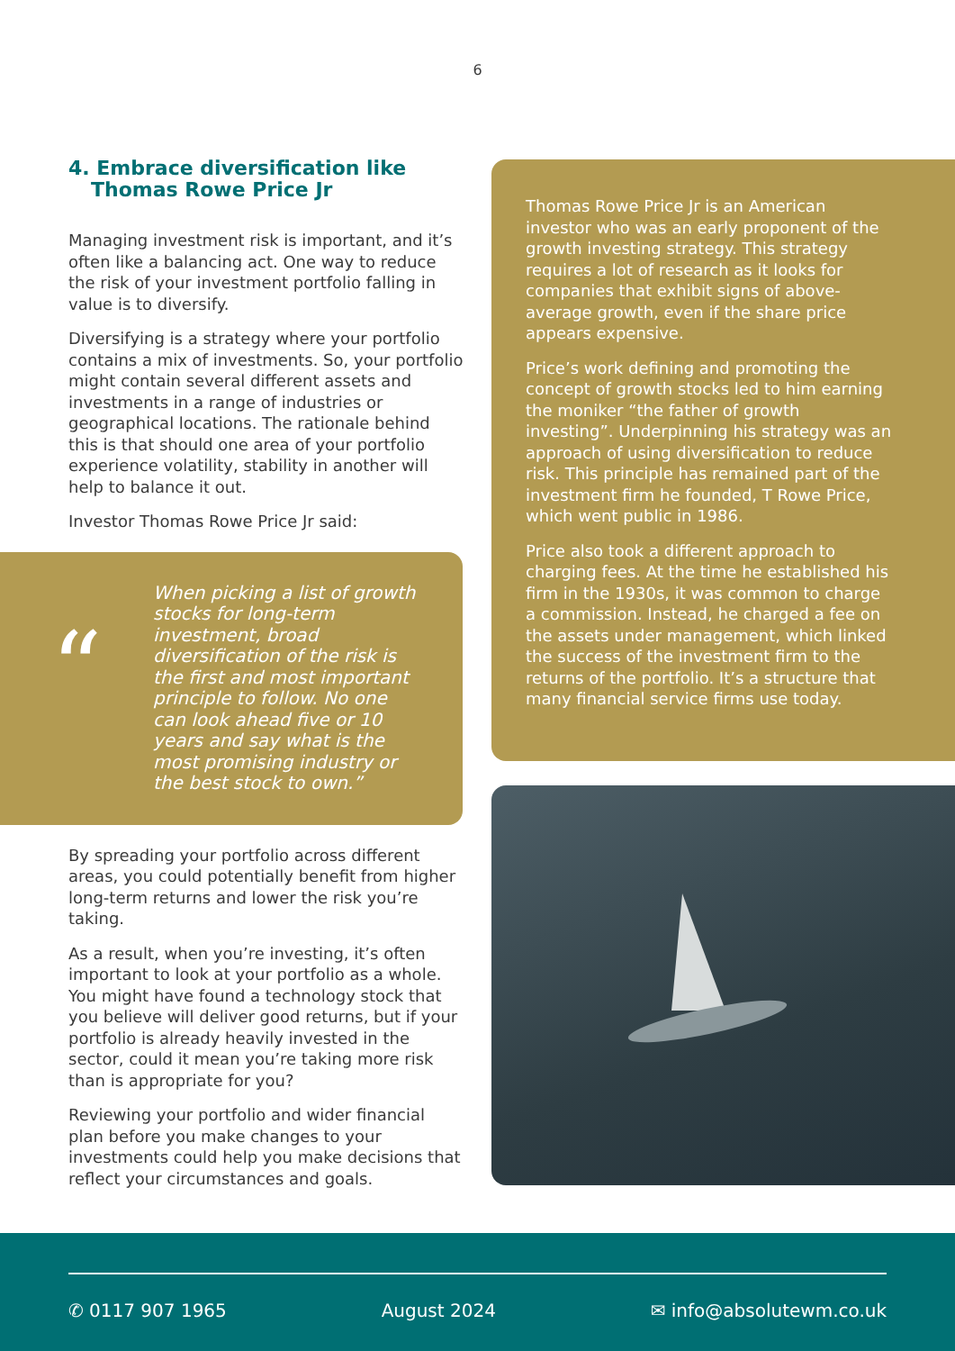6
4. Embrace diversification like Thomas Rowe Price Jr
Managing investment risk is important, and it’s often like a balancing act. One way to reduce the risk of your investment portfolio falling in value is to diversify.
Diversifying is a strategy where your portfolio contains a mix of investments. So, your portfolio might contain several different assets and investments in a range of industries or geographical locations. The rationale behind this is that should one area of your portfolio experience volatility, stability in another will help to balance it out.
Investor Thomas Rowe Price Jr said:
“
When picking a list of growth stocks for long-term investment, broad diversification of the risk is the first and most important principle to follow. No one can look ahead five or 10 years and say what is the most promising industry or the best stock to own.”
By spreading your portfolio across different areas, you could potentially benefit from higher long-term returns and lower the risk you’re taking.
As a result, when you’re investing, it’s often important to look at your portfolio as a whole. You might have found a technology stock that you believe will deliver good returns, but if your portfolio is already heavily invested in the sector, could it mean you’re taking more risk than is appropriate for you?
Reviewing your portfolio and wider financial plan before you make changes to your investments could help you make decisions that reflect your circumstances and goals.
Thomas Rowe Price Jr is an American investor who was an early proponent of the growth investing strategy. This strategy requires a lot of research as it looks for companies that exhibit signs of above-average growth, even if the share price appears expensive.
Price’s work defining and promoting the concept of growth stocks led to him earning the moniker “the father of growth investing”. Underpinning his strategy was an approach of using diversification to reduce risk. This principle has remained part of the investment firm he founded, T Rowe Price, which went public in 1986.
Price also took a different approach to charging fees. At the time he established his firm in the 1930s, it was common to charge a commission. Instead, he charged a fee on the assets under management, which linked the success of the investment firm to the returns of the portfolio. It’s a structure that many financial service firms use today.
✆ 0117 907 1965 August 2024 ✉ info@absolutewm.co.uk